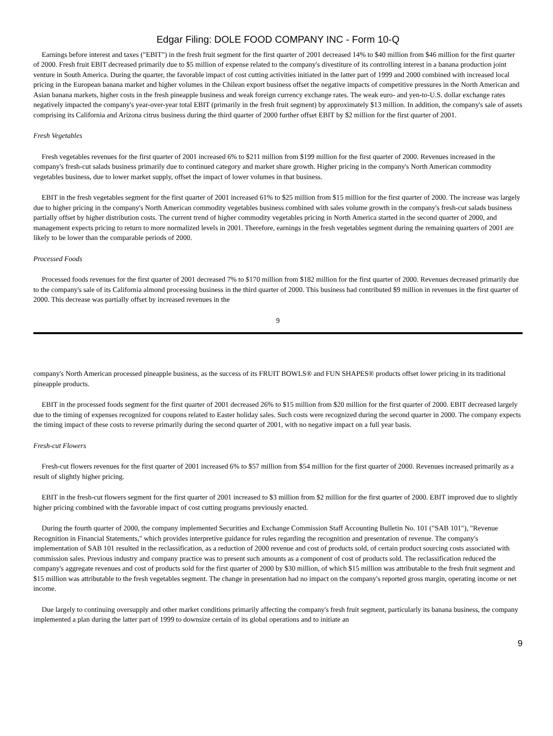Edgar Filing: DOLE FOOD COMPANY INC - Form 10-Q
Earnings before interest and taxes ("EBIT") in the fresh fruit segment for the first quarter of 2001 decreased 14% to $40 million from $46 million for the first quarter of 2000. Fresh fruit EBIT decreased primarily due to $5 million of expense related to the company's divestiture of its controlling interest in a banana production joint venture in South America. During the quarter, the favorable impact of cost cutting activities initiated in the latter part of 1999 and 2000 combined with increased local pricing in the European banana market and higher volumes in the Chilean export business offset the negative impacts of competitive pressures in the North American and Asian banana markets, higher costs in the fresh pineapple business and weak foreign currency exchange rates. The weak euro- and yen-to-U.S. dollar exchange rates negatively impacted the company's year-over-year total EBIT (primarily in the fresh fruit segment) by approximately $13 million. In addition, the company's sale of assets comprising its California and Arizona citrus business during the third quarter of 2000 further offset EBIT by $2 million for the first quarter of 2001.
Fresh Vegetables
Fresh vegetables revenues for the first quarter of 2001 increased 6% to $211 million from $199 million for the first quarter of 2000. Revenues increased in the company's fresh-cut salads business primarily due to continued category and market share growth. Higher pricing in the company's North American commodity vegetables business, due to lower market supply, offset the impact of lower volumes in that business.
EBIT in the fresh vegetables segment for the first quarter of 2001 increased 61% to $25 million from $15 million for the first quarter of 2000. The increase was largely due to higher pricing in the company's North American commodity vegetables business combined with sales volume growth in the company's fresh-cut salads business partially offset by higher distribution costs. The current trend of higher commodity vegetables pricing in North America started in the second quarter of 2000, and management expects pricing to return to more normalized levels in 2001. Therefore, earnings in the fresh vegetables segment during the remaining quarters of 2001 are likely to be lower than the comparable periods of 2000.
Processed Foods
Processed foods revenues for the first quarter of 2001 decreased 7% to $170 million from $182 million for the first quarter of 2000. Revenues decreased primarily due to the company's sale of its California almond processing business in the third quarter of 2000. This business had contributed $9 million in revenues in the first quarter of 2000. This decrease was partially offset by increased revenues in the
9
company's North American processed pineapple business, as the success of its FRUIT BOWLS® and FUN SHAPES® products offset lower pricing in its traditional pineapple products.
EBIT in the processed foods segment for the first quarter of 2001 decreased 26% to $15 million from $20 million for the first quarter of 2000. EBIT decreased largely due to the timing of expenses recognized for coupons related to Easter holiday sales. Such costs were recognized during the second quarter in 2000. The company expects the timing impact of these costs to reverse primarily during the second quarter of 2001, with no negative impact on a full year basis.
Fresh-cut Flowers
Fresh-cut flowers revenues for the first quarter of 2001 increased 6% to $57 million from $54 million for the first quarter of 2000. Revenues increased primarily as a result of slightly higher pricing.
EBIT in the fresh-cut flowers segment for the first quarter of 2001 increased to $3 million from $2 million for the first quarter of 2000. EBIT improved due to slightly higher pricing combined with the favorable impact of cost cutting programs previously enacted.
During the fourth quarter of 2000, the company implemented Securities and Exchange Commission Staff Accounting Bulletin No. 101 ("SAB 101"), "Revenue Recognition in Financial Statements," which provides interpretive guidance for rules regarding the recognition and presentation of revenue. The company's implementation of SAB 101 resulted in the reclassification, as a reduction of 2000 revenue and cost of products sold, of certain product sourcing costs associated with commission sales. Previous industry and company practice was to present such amounts as a component of cost of products sold. The reclassification reduced the company's aggregate revenues and cost of products sold for the first quarter of 2000 by $30 million, of which $15 million was attributable to the fresh fruit segment and $15 million was attributable to the fresh vegetables segment. The change in presentation had no impact on the company's reported gross margin, operating income or net income.
Due largely to continuing oversupply and other market conditions primarily affecting the company's fresh fruit segment, particularly its banana business, the company implemented a plan during the latter part of 1999 to downsize certain of its global operations and to initiate an
9